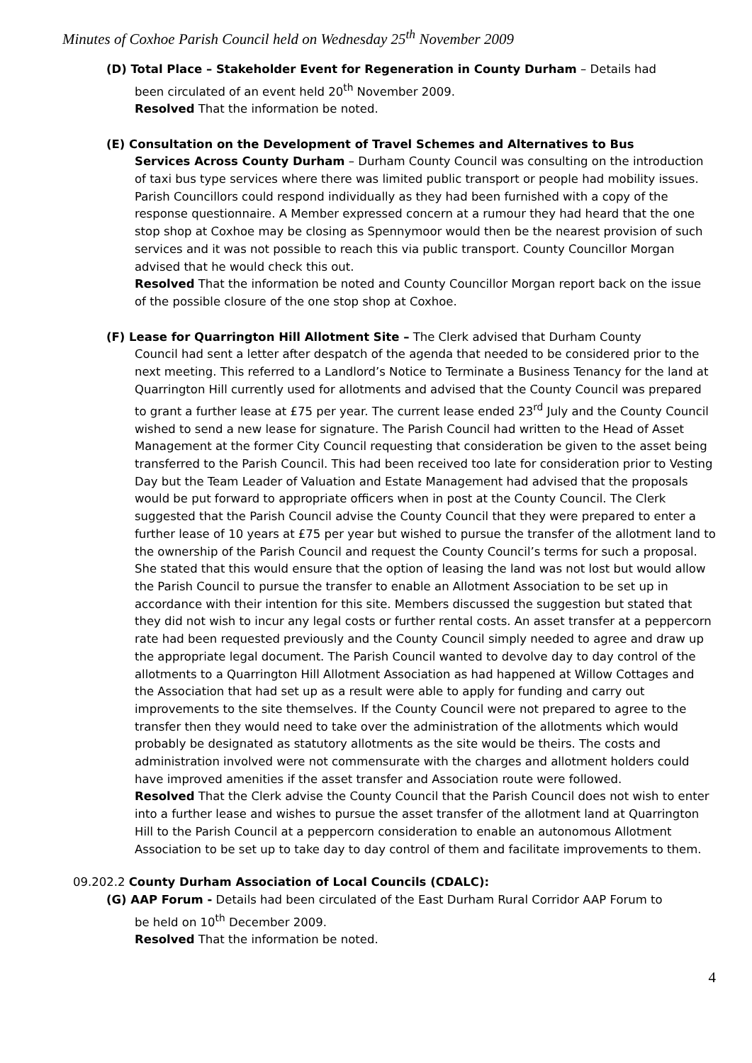Minutes of Coxhoe Parish Council held on Wednesday 25<sup>th</sup> November 2009
(D) Total Place – Stakeholder Event for Regeneration in County Durham – Details had
been circulated of an event held 20<sup>th</sup> November 2009.
Resolved That the information be noted.
(E) Consultation on the Development of Travel Schemes and Alternatives to Bus
Services Across County Durham – Durham County Council was consulting on the introduction of taxi bus type services where there was limited public transport or people had mobility issues. Parish Councillors could respond individually as they had been furnished with a copy of the response questionnaire. A Member expressed concern at a rumour they had heard that the one stop shop at Coxhoe may be closing as Spennymoor would then be the nearest provision of such services and it was not possible to reach this via public transport. County Councillor Morgan advised that he would check this out.
Resolved That the information be noted and County Councillor Morgan report back on the issue of the possible closure of the one stop shop at Coxhoe.
(F) Lease for Quarrington Hill Allotment Site – The Clerk advised that Durham County
Council had sent a letter after despatch of the agenda that needed to be considered prior to the next meeting. This referred to a Landlord’s Notice to Terminate a Business Tenancy for the land at Quarrington Hill currently used for allotments and advised that the County Council was prepared to grant a further lease at £75 per year. The current lease ended 23<sup>rd</sup> July and the County Council wished to send a new lease for signature. The Parish Council had written to the Head of Asset Management at the former City Council requesting that consideration be given to the asset being transferred to the Parish Council. This had been received too late for consideration prior to Vesting Day but the Team Leader of Valuation and Estate Management had advised that the proposals would be put forward to appropriate officers when in post at the County Council. The Clerk suggested that the Parish Council advise the County Council that they were prepared to enter a further lease of 10 years at £75 per year but wished to pursue the transfer of the allotment land to the ownership of the Parish Council and request the County Council’s terms for such a proposal. She stated that this would ensure that the option of leasing the land was not lost but would allow the Parish Council to pursue the transfer to enable an Allotment Association to be set up in accordance with their intention for this site. Members discussed the suggestion but stated that they did not wish to incur any legal costs or further rental costs. An asset transfer at a peppercorn rate had been requested previously and the County Council simply needed to agree and draw up the appropriate legal document. The Parish Council wanted to devolve day to day control of the allotments to a Quarrington Hill Allotment Association as had happened at Willow Cottages and the Association that had set up as a result were able to apply for funding and carry out improvements to the site themselves. If the County Council were not prepared to agree to the transfer then they would need to take over the administration of the allotments which would probably be designated as statutory allotments as the site would be theirs. The costs and administration involved were not commensurate with the charges and allotment holders could have improved amenities if the asset transfer and Association route were followed.
Resolved That the Clerk advise the County Council that the Parish Council does not wish to enter into a further lease and wishes to pursue the asset transfer of the allotment land at Quarrington Hill to the Parish Council at a peppercorn consideration to enable an autonomous Allotment Association to be set up to take day to day control of them and facilitate improvements to them.
09.202.2 County Durham Association of Local Councils (CDALC):
(G) AAP Forum - Details had been circulated of the East Durham Rural Corridor AAP Forum to
be held on 10<sup>th</sup> December 2009.
Resolved That the information be noted.
4